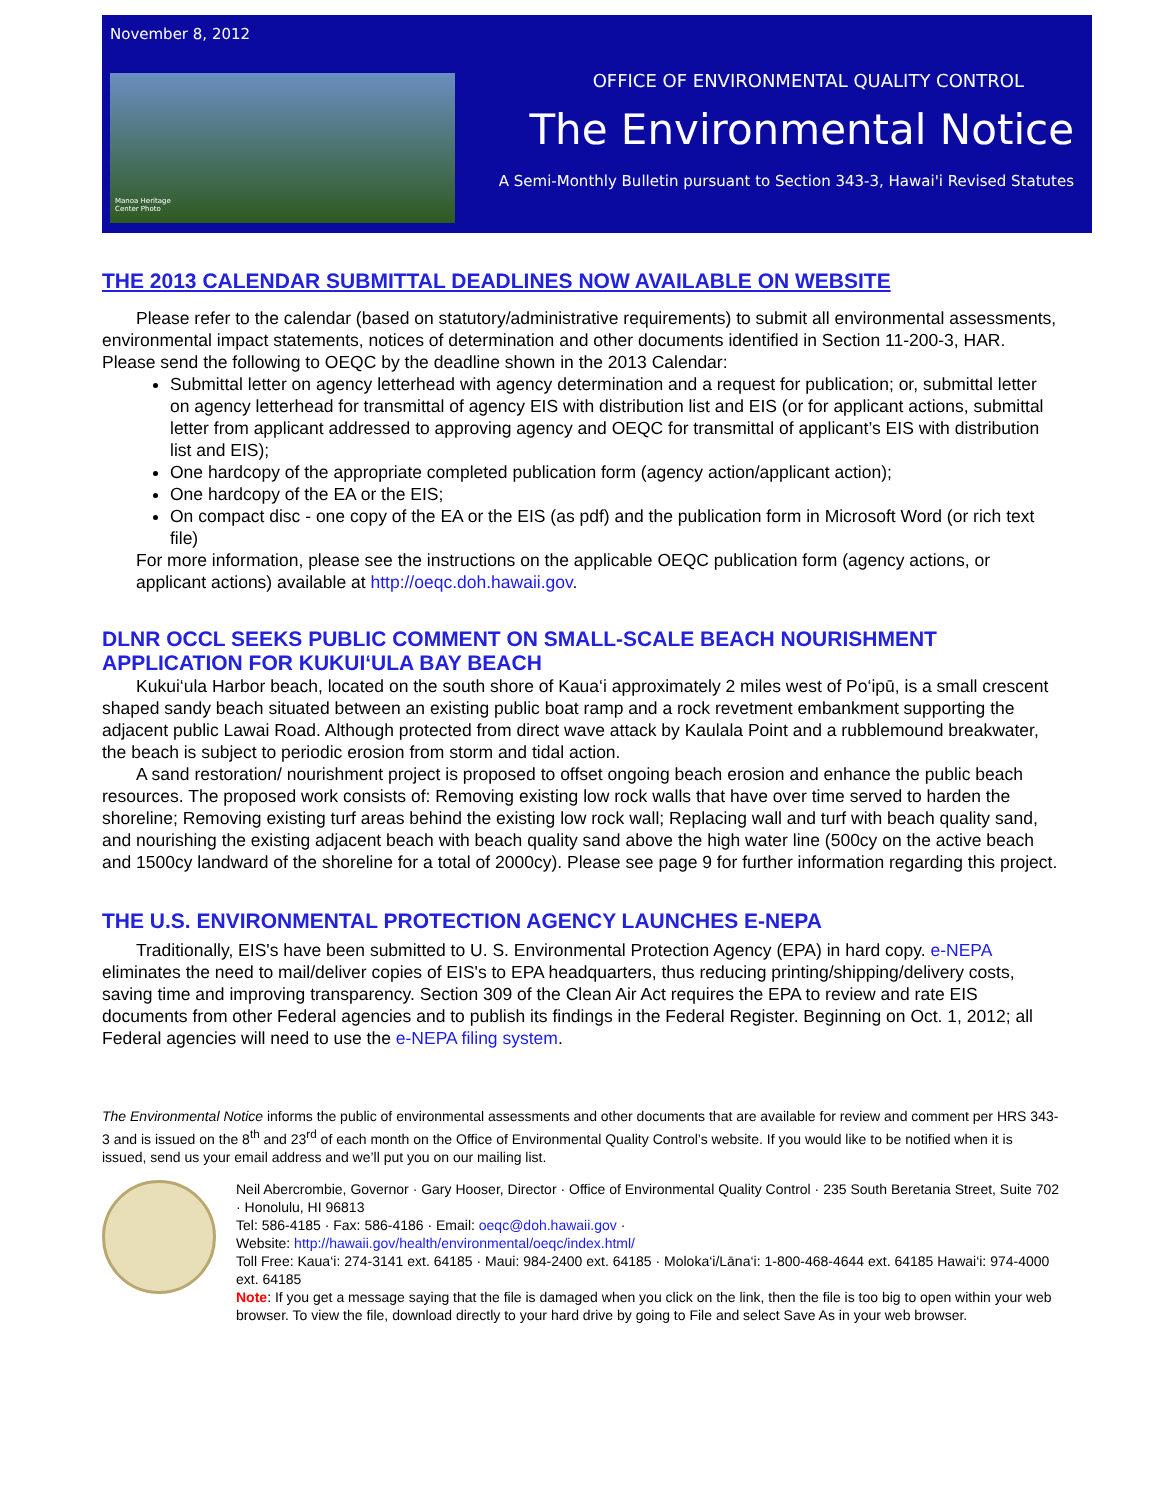November 8, 2012
Manoa Heritage
Center Photo
OFFICE OF ENVIRONMENTAL QUALITY CONTROL
The Environmental Notice
A Semi-Monthly Bulletin pursuant to Section 343-3, Hawai'i Revised Statutes
THE 2013 CALENDAR SUBMITTAL DEADLINES NOW AVAILABLE ON WEBSITE
Please refer to the calendar (based on statutory/administrative requirements) to submit all environmental assessments, environmental impact statements, notices of determination and other documents identified in Section 11-200-3, HAR. Please send the following to OEQC by the deadline shown in the 2013 Calendar:
Submittal letter on agency letterhead with agency determination and a request for publication; or, submittal letter on agency letterhead for transmittal of agency EIS with distribution list and EIS (or for applicant actions, submittal letter from applicant addressed to approving agency and OEQC for transmittal of applicant’s EIS with distribution list and EIS);
One hardcopy of the appropriate completed publication form (agency action/applicant action);
One hardcopy of the EA or the EIS;
On compact disc - one copy of the EA or the EIS (as pdf) and the publication form in Microsoft Word (or rich text file)
For more information, please see the instructions on the applicable OEQC publication form (agency actions, or applicant actions) available at http://oeqc.doh.hawaii.gov.
DLNR OCCL SEEKS PUBLIC COMMENT ON SMALL-SCALE BEACH NOURISHMENT APPLICATION FOR KUKUI‘ULA BAY BEACH
Kukui‘ula Harbor beach, located on the south shore of Kaua‘i approximately 2 miles west of Po‘ipū, is a small crescent shaped sandy beach situated between an existing public boat ramp and a rock revetment embankment supporting the adjacent public Lawai Road. Although protected from direct wave attack by Kaulala Point and a rubblemound breakwater, the beach is subject to periodic erosion from storm and tidal action.
A sand restoration/ nourishment project is proposed to offset ongoing beach erosion and enhance the public beach resources. The proposed work consists of: Removing existing low rock walls that have over time served to harden the shoreline; Removing existing turf areas behind the existing low rock wall; Replacing wall and turf with beach quality sand, and nourishing the existing adjacent beach with beach quality sand above the high water line (500cy on the active beach and 1500cy landward of the shoreline for a total of 2000cy). Please see page 9 for further information regarding this project.
THE U.S. ENVIRONMENTAL PROTECTION AGENCY LAUNCHES E-NEPA
Traditionally, EIS's have been submitted to U. S. Environmental Protection Agency (EPA) in hard copy. e-NEPA eliminates the need to mail/deliver copies of EIS's to EPA headquarters, thus reducing printing/shipping/delivery costs, saving time and improving transparency. Section 309 of the Clean Air Act requires the EPA to review and rate EIS documents from other Federal agencies and to publish its findings in the Federal Register. Beginning on Oct. 1, 2012; all Federal agencies will need to use the e-NEPA filing system.
The Environmental Notice informs the public of environmental assessments and other documents that are available for review and comment per HRS 343-3 and is issued on the 8<sup>th</sup> and 23<sup>rd</sup> of each month on the Office of Environmental Quality Control’s website. If you would like to be notified when it is issued, send us your email address and we’ll put you on our mailing list.
Neil Abercrombie, Governor · Gary Hooser, Director · Office of Environmental Quality Control · 235 South Beretania Street, Suite 702 · Honolulu, HI 96813
Tel: 586-4185 · Fax: 586-4186 · Email: oeqc@doh.hawaii.gov ·
Website: http://hawaii.gov/health/environmental/oeqc/index.html/
Toll Free: Kaua‘i: 274-3141 ext. 64185 · Maui: 984-2400 ext. 64185 · Moloka‘i/Lāna‘i: 1-800-468-4644 ext. 64185 Hawai‘i: 974-4000 ext. 64185
Note: If you get a message saying that the file is damaged when you click on the link, then the file is too big to open within your web browser. To view the file, download directly to your hard drive by going to File and select Save As in your web browser.